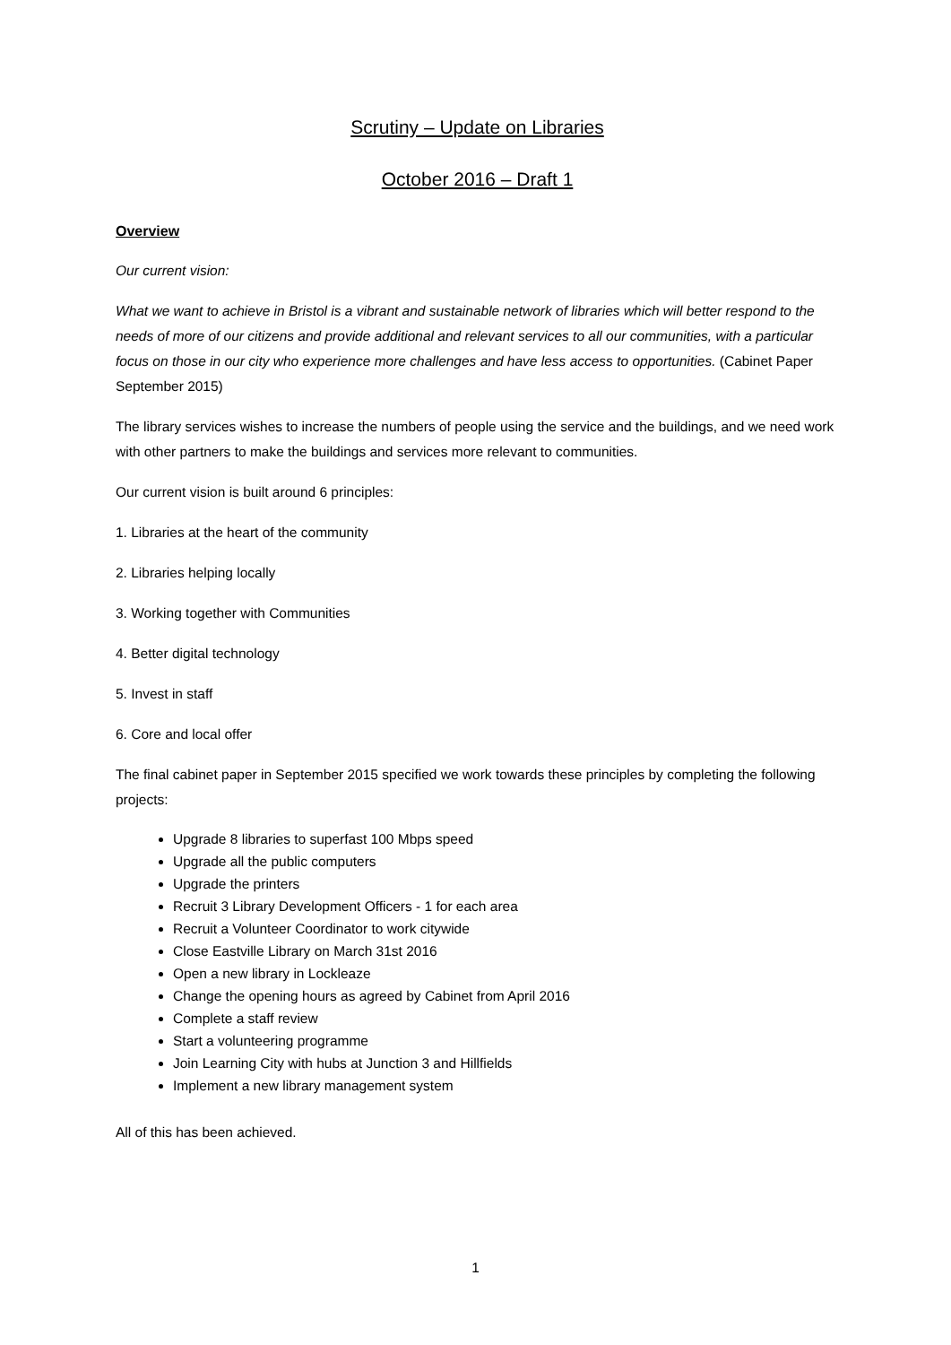Scrutiny – Update on Libraries
October 2016 – Draft 1
Overview
Our current vision:
What we want to achieve in Bristol is a vibrant and sustainable network of libraries which will better respond to the needs of more of our citizens and provide additional and relevant services to all our communities, with a particular focus on those in our city who experience more challenges and have less access to opportunities. (Cabinet Paper September 2015)
The library services wishes to increase the numbers of people using the service and the buildings, and we need work with other partners to make the buildings and services more relevant to communities.
Our current vision is built around 6 principles:
1. Libraries at the heart of the community
2. Libraries helping locally
3. Working together with Communities
4. Better digital technology
5. Invest in staff
6. Core and local offer
The final cabinet paper in September 2015 specified we work towards these principles by completing the following projects:
Upgrade 8 libraries to superfast 100 Mbps speed
Upgrade all the public computers
Upgrade the printers
Recruit 3 Library Development Officers - 1 for each area
Recruit a Volunteer Coordinator to work citywide
Close Eastville Library on March 31st 2016
Open a new library in Lockleaze
Change the opening hours as agreed by Cabinet from April 2016
Complete a staff review
Start a volunteering programme
Join Learning City with hubs at Junction 3 and Hillfields
Implement a new library management system
All of this has been achieved.
1